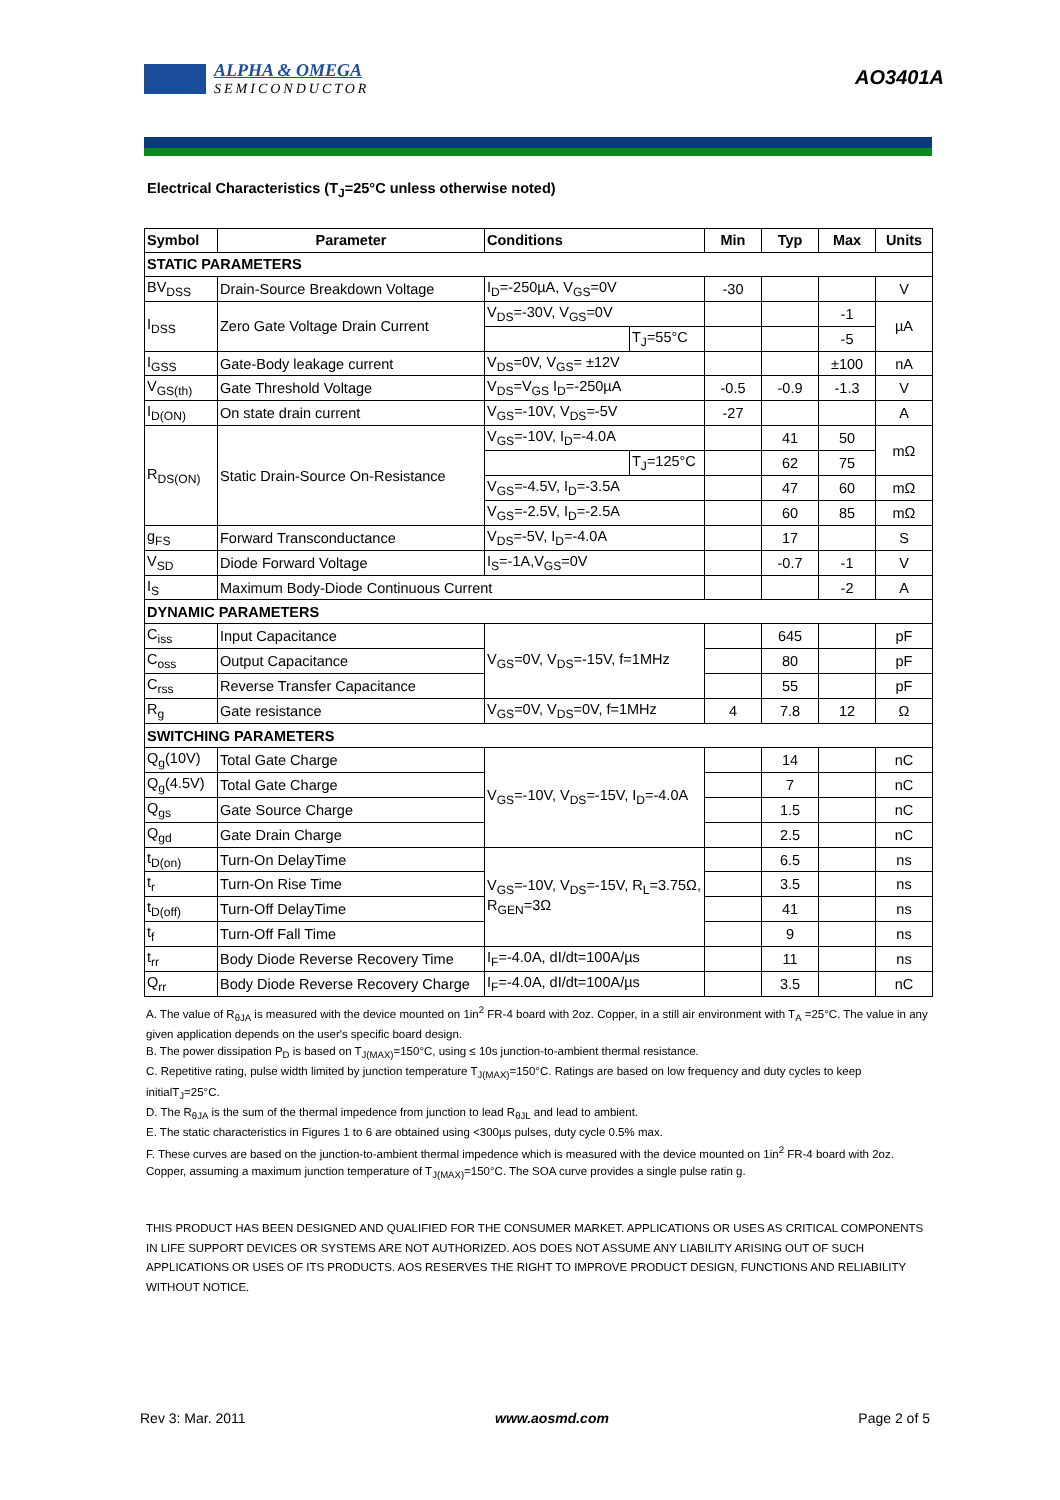ALPHA & OMEGA
SEMICONDUCTOR
AO3401A
Electrical Characteristics (T<sub>J</sub>=25°C unless otherwise noted)
| Symbol | Parameter | Conditions | | Min | Typ | Max | Units |
| --- | --- | --- | --- | --- | --- | --- | --- |
| STATIC PARAMETERS | | | | | | | |
| BV<sub>DSS</sub> | Drain-Source Breakdown Voltage | I<sub>D</sub>=-250µA, V<sub>GS</sub>=0V | | -30 | | | V |
| I<sub>DSS</sub> | Zero Gate Voltage Drain Current | V<sub>DS</sub>=-30V, V<sub>GS</sub>=0V | | | | -1 | µA |
| | | | T<sub>J</sub>=55°C | | | -5 | |
| I<sub>GSS</sub> | Gate-Body leakage current | V<sub>DS</sub>=0V, V<sub>GS</sub>= ±12V | | | | ±100 | nA |
| V<sub>GS(th)</sub> | Gate Threshold Voltage | V<sub>DS</sub>=V<sub>GS</sub> I<sub>D</sub>=-250µA | | -0.5 | -0.9 | -1.3 | V |
| I<sub>D(ON)</sub> | On state drain current | V<sub>GS</sub>=-10V, V<sub>DS</sub>=-5V | | -27 | | | A |
| R<sub>DS(ON)</sub> | Static Drain-Source On-Resistance | V<sub>GS</sub>=-10V, I<sub>D</sub>=-4.0A | | | 41 | 50 | mΩ |
| | | | T<sub>J</sub>=125°C | | 62 | 75 | |
| | | V<sub>GS</sub>=-4.5V, I<sub>D</sub>=-3.5A | | | 47 | 60 | mΩ |
| | | V<sub>GS</sub>=-2.5V, I<sub>D</sub>=-2.5A | | | 60 | 85 | mΩ |
| g<sub>FS</sub> | Forward Transconductance | V<sub>DS</sub>=-5V, I<sub>D</sub>=-4.0A | | | 17 | | S |
| V<sub>SD</sub> | Diode Forward Voltage | I<sub>S</sub>=-1A,V<sub>GS</sub>=0V | | | -0.7 | -1 | V |
| I<sub>S</sub> | Maximum Body-Diode Continuous Current | | | | | -2 | A |
| DYNAMIC PARAMETERS | | | | | | | |
| C<sub>iss</sub> | Input Capacitance | V<sub>GS</sub>=0V, V<sub>DS</sub>=-15V, f=1MHz | | | 645 | | pF |
| C<sub>oss</sub> | Output Capacitance | | | | 80 | | pF |
| C<sub>rss</sub> | Reverse Transfer Capacitance | | | | 55 | | pF |
| R<sub>g</sub> | Gate resistance | V<sub>GS</sub>=0V, V<sub>DS</sub>=0V, f=1MHz | | 4 | 7.8 | 12 | Ω |
| SWITCHING PARAMETERS | | | | | | | |
| Q<sub>g</sub>(10V) | Total Gate Charge | V<sub>GS</sub>=-10V, V<sub>DS</sub>=-15V, I<sub>D</sub>=-4.0A | | | 14 | | nC |
| Q<sub>g</sub>(4.5V) | Total Gate Charge | | | | 7 | | nC |
| Q<sub>gs</sub> | Gate Source Charge | | | | 1.5 | | nC |
| Q<sub>gd</sub> | Gate Drain Charge | | | | 2.5 | | nC |
| t<sub>D(on)</sub> | Turn-On DelayTime | V<sub>GS</sub>=-10V, V<sub>DS</sub>=-15V, R<sub>L</sub>=3.75Ω, R<sub>GEN</sub>=3Ω | | | 6.5 | | ns |
| t<sub>r</sub> | Turn-On Rise Time | | | | 3.5 | | ns |
| t<sub>D(off)</sub> | Turn-Off DelayTime | | | | 41 | | ns |
| t<sub>f</sub> | Turn-Off Fall Time | | | | 9 | | ns |
| t<sub>rr</sub> | Body Diode Reverse Recovery Time | I<sub>F</sub>=-4.0A, dI/dt=100A/µs | | | 11 | | ns |
| Q<sub>rr</sub> | Body Diode Reverse Recovery Charge | I<sub>F</sub>=-4.0A, dI/dt=100A/µs | | | 3.5 | | nC |
A. The value of R<sub>θJA</sub> is measured with the device mounted on 1in<sup>2</sup> FR-4 board with 2oz. Copper, in a still air environment with T<sub>A</sub> =25°C. The value in any given application depends on the user's specific board design.
B. The power dissipation P<sub>D</sub> is based on T<sub>J(MAX)</sub>=150°C, using ≤ 10s junction-to-ambient thermal resistance.
C. Repetitive rating, pulse width limited by junction temperature T<sub>J(MAX)</sub>=150°C. Ratings are based on low frequency and duty cycles to keep initialT<sub>J</sub>=25°C.
D. The R<sub>θJA</sub> is the sum of the thermal impedence from junction to lead R<sub>θJL</sub> and lead to ambient.
E. The static characteristics in Figures 1 to 6 are obtained using <300µs pulses, duty cycle 0.5% max.
F. These curves are based on the junction-to-ambient thermal impedence which is measured with the device mounted on 1in<sup>2</sup> FR-4 board with 2oz. Copper, assuming a maximum junction temperature of T<sub>J(MAX)</sub>=150°C. The SOA curve provides a single pulse ratin g.
THIS PRODUCT HAS BEEN DESIGNED AND QUALIFIED FOR THE CONSUMER MARKET. APPLICATIONS OR USES AS CRITICAL COMPONENTS IN LIFE SUPPORT DEVICES OR SYSTEMS ARE NOT AUTHORIZED. AOS DOES NOT ASSUME ANY LIABILITY ARISING OUT OF SUCH APPLICATIONS OR USES OF ITS PRODUCTS. AOS RESERVES THE RIGHT TO IMPROVE PRODUCT DESIGN, FUNCTIONS AND RELIABILITY WITHOUT NOTICE.
Rev 3: Mar. 2011 www.aosmd.com Page 2 of 5